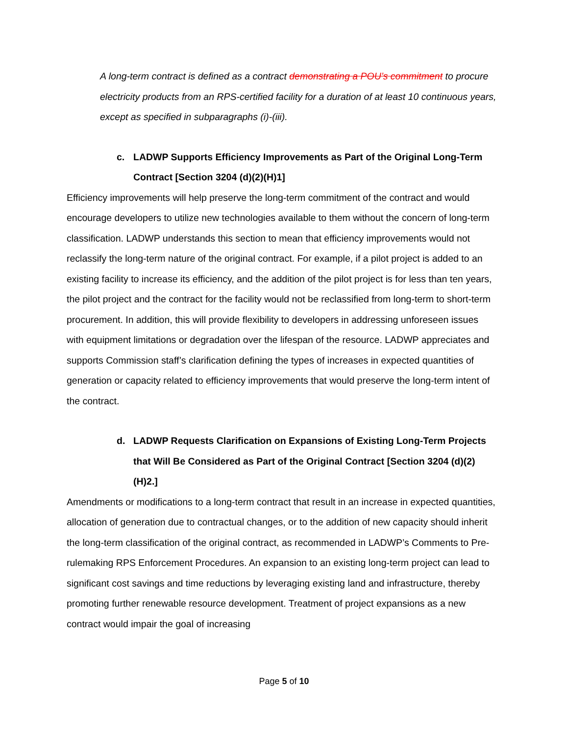A long-term contract is defined as a contract demonstrating a POU’s commitment to procure electricity products from an RPS-certified facility for a duration of at least 10 continuous years, except as specified in subparagraphs (i)-(iii).
c. LADWP Supports Efficiency Improvements as Part of the Original Long-Term Contract [Section 3204 (d)(2)(H)1]
Efficiency improvements will help preserve the long-term commitment of the contract and would encourage developers to utilize new technologies available to them without the concern of long-term classification. LADWP understands this section to mean that efficiency improvements would not reclassify the long-term nature of the original contract. For example, if a pilot project is added to an existing facility to increase its efficiency, and the addition of the pilot project is for less than ten years, the pilot project and the contract for the facility would not be reclassified from long-term to short-term procurement. In addition, this will provide flexibility to developers in addressing unforeseen issues with equipment limitations or degradation over the lifespan of the resource. LADWP appreciates and supports Commission staff’s clarification defining the types of increases in expected quantities of generation or capacity related to efficiency improvements that would preserve the long-term intent of the contract.
d. LADWP Requests Clarification on Expansions of Existing Long-Term Projects that Will Be Considered as Part of the Original Contract [Section 3204 (d)(2)(H)2.]
Amendments or modifications to a long-term contract that result in an increase in expected quantities, allocation of generation due to contractual changes, or to the addition of new capacity should inherit the long-term classification of the original contract, as recommended in LADWP’s Comments to Pre-rulemaking RPS Enforcement Procedures. An expansion to an existing long-term project can lead to significant cost savings and time reductions by leveraging existing land and infrastructure, thereby promoting further renewable resource development. Treatment of project expansions as a new contract would impair the goal of increasing
Page 5 of 10